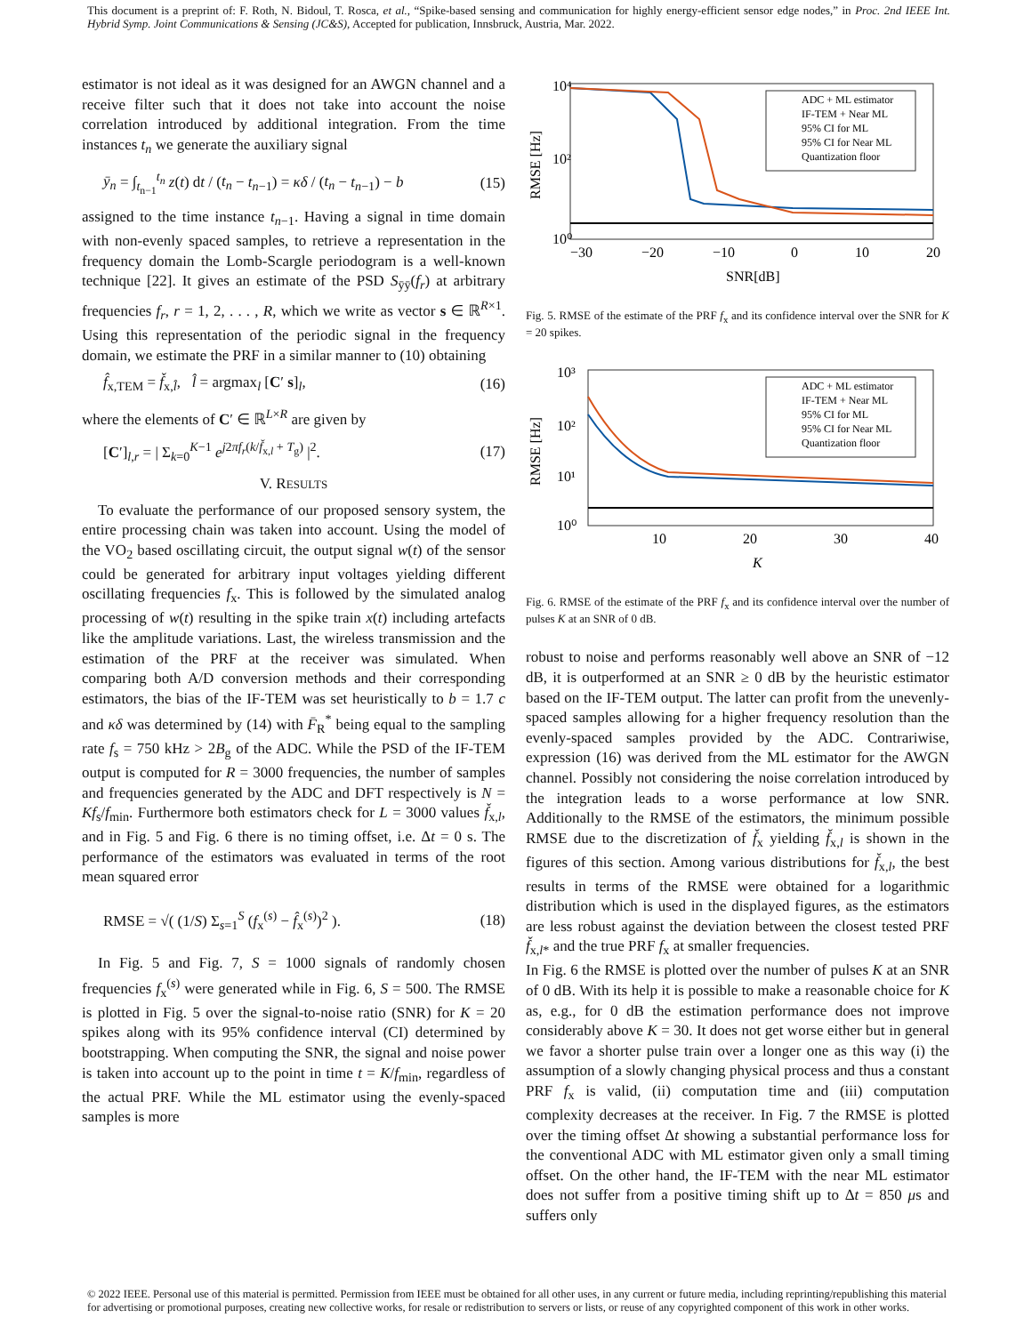This document is a preprint of: F. Roth, N. Bidoul, T. Rosca, et al., “Spike-based sensing and communication for highly energy-efficient sensor edge nodes,” in Proc. 2nd IEEE Int. Hybrid Symp. Joint Communications & Sensing (JC&S), Accepted for publication, Innsbruck, Austria, Mar. 2022.
estimator is not ideal as it was designed for an AWGN channel and a receive filter such that it does not take into account the noise correlation introduced by additional integration. From the time instances t<sub>n</sub> we generate the auxiliary signal
ȳ<sub>n</sub> = ∫<sub>t<sub>n−1</sub></sub><sup>t<sub>n</sub></sup> z(t) dt / (t<sub>n</sub> − t<sub>n−1</sub>) = κδ / (t<sub>n</sub> − t<sub>n−1</sub>) − b (15)
assigned to the time instance t<sub>n−1</sub>. Having a signal in time domain with non-evenly spaced samples, to retrieve a representation in the frequency domain the Lomb-Scargle periodogram is a well-known technique [22]. It gives an estimate of the PSD S<sub>ȳȳ</sub>(f<sub>r</sub>) at arbitrary frequencies f<sub>r</sub>, r = 1, 2, . . . , R, which we write as vector s ∈ ℝ<sup>R×1</sup>. Using this representation of the periodic signal in the frequency domain, we estimate the PRF in a similar manner to (10) obtaining
f̂<sub>x,TEM</sub> = f̌<sub>x,l̂</sub>, l̂ = argmax<sub>l</sub> [C′ s]<sub>l</sub>, (16)
where the elements of C′ ∈ ℝ<sup>L×R</sup> are given by
[C′]<sub>l,r</sub> = | Σ<sub>k=0</sub><sup>K−1</sup> e<sup>j2πf<sub>r</sub>(k/f̌<sub>x,l</sub> + T<sub>g</sub>)</sup> |<sup>2</sup>. (17)
V. RESULTS
To evaluate the performance of our proposed sensory system, the entire processing chain was taken into account. Using the model of the VO<sub>2</sub> based oscillating circuit, the output signal w(t) of the sensor could be generated for arbitrary input voltages yielding different oscillating frequencies f<sub>x</sub>. This is followed by the simulated analog processing of w(t) resulting in the spike train x(t) including artefacts like the amplitude variations. Last, the wireless transmission and the estimation of the PRF at the receiver was simulated. When comparing both A/D conversion methods and their corresponding estimators, the bias of the IF-TEM was set heuristically to b = 1.7 c and κδ was determined by (14) with F̄<sub>R</sub><sup>*</sup> being equal to the sampling rate f<sub>s</sub> = 750 kHz > 2B<sub>g</sub> of the ADC. While the PSD of the IF-TEM output is computed for R = 3000 frequencies, the number of samples and frequencies generated by the ADC and DFT respectively is N = Kf<sub>s</sub>/f<sub>min</sub>. Furthermore both estimators check for L = 3000 values f̌<sub>x,l</sub>, and in Fig. 5 and Fig. 6 there is no timing offset, i.e. Δt = 0 s. The performance of the estimators was evaluated in terms of the root mean squared error
RMSE = √( (1/S) Σ<sub>s=1</sub><sup>S</sup> (f<sub>x</sub><sup>(s)</sup> − f̂<sub>x</sub><sup>(s)</sup>)<sup>2</sup> ). (18)
In Fig. 5 and Fig. 7, S = 1000 signals of randomly chosen frequencies f<sub>x</sub><sup>(s)</sup> were generated while in Fig. 6, S = 500. The RMSE is plotted in Fig. 5 over the signal-to-noise ratio (SNR) for K = 20 spikes along with its 95% confidence interval (CI) determined by bootstrapping. When computing the SNR, the signal and noise power is taken into account up to the point in time t = K/f<sub>min</sub>, regardless of the actual PRF. While the ML estimator using the evenly-spaced samples is more
10⁴
10²
10⁰
−30
−20
−10
0
10
20
SNR[dB]
RMSE [Hz]
ADC + ML estimator
IF-TEM + Near ML
95% CI for ML
95% CI for Near ML
Quantization floor
Fig. 5. RMSE of the estimate of the PRF f<sub>x</sub> and its confidence interval over the SNR for K = 20 spikes.
10³
10²
10¹
10⁰
10
20
30
40
K
RMSE [Hz]
ADC + ML estimator
IF-TEM + Near ML
95% CI for ML
95% CI for Near ML
Quantization floor
Fig. 6. RMSE of the estimate of the PRF f<sub>x</sub> and its confidence interval over the number of pulses K at an SNR of 0 dB.
robust to noise and performs reasonably well above an SNR of −12 dB, it is outperformed at an SNR ≥ 0 dB by the heuristic estimator based on the IF-TEM output. The latter can profit from the unevenly-spaced samples allowing for a higher frequency resolution than the evenly-spaced samples provided by the ADC. Contrariwise, expression (16) was derived from the ML estimator for the AWGN channel. Possibly not considering the noise correlation introduced by the integration leads to a worse performance at low SNR. Additionally to the RMSE of the estimators, the minimum possible RMSE due to the discretization of f̌<sub>x</sub> yielding f̌<sub>x,l</sub> is shown in the figures of this section. Among various distributions for f̌<sub>x,l</sub>, the best results in terms of the RMSE were obtained for a logarithmic distribution which is used in the displayed figures, as the estimators are less robust against the deviation between the closest tested PRF f̌<sub>x,l*</sub> and the true PRF f<sub>x</sub> at smaller frequencies.
In Fig. 6 the RMSE is plotted over the number of pulses K at an SNR of 0 dB. With its help it is possible to make a reasonable choice for K as, e.g., for 0 dB the estimation performance does not improve considerably above K = 30. It does not get worse either but in general we favor a shorter pulse train over a longer one as this way (i) the assumption of a slowly changing physical process and thus a constant PRF f<sub>x</sub> is valid, (ii) computation time and (iii) computation complexity decreases at the receiver. In Fig. 7 the RMSE is plotted over the timing offset Δt showing a substantial performance loss for the conventional ADC with ML estimator given only a small timing offset. On the other hand, the IF-TEM with the near ML estimator does not suffer from a positive timing shift up to Δt = 850 μs and suffers only
© 2022 IEEE. Personal use of this material is permitted. Permission from IEEE must be obtained for all other uses, in any current or future media, including reprinting/republishing this material for advertising or promotional purposes, creating new collective works, for resale or redistribution to servers or lists, or reuse of any copyrighted component of this work in other works.